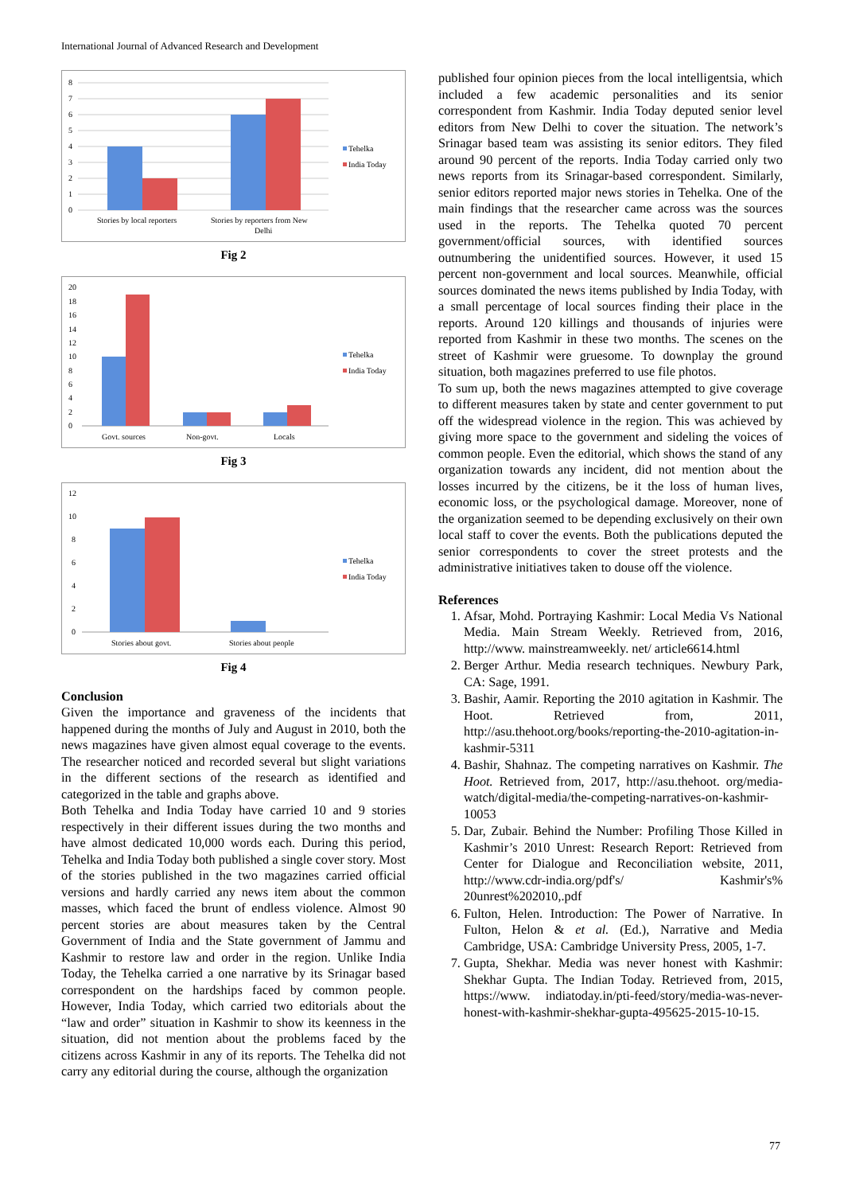International Journal of Advanced Research and Development
8
7
6
5
4
3
2
1
0
Stories by local reporters
Stories by reporters from New
Delhi
Tehelka
India Today
Fig 2
20
18
16
14
12
10
8
6
4
2
0
Govt. sources
Non-govt.
Locals
Tehelka
India Today
Fig 3
12
10
8
6
4
2
0
Stories about govt.
Stories about people
Tehelka
India Today
Fig 4
Conclusion
Given the importance and graveness of the incidents that happened during the months of July and August in 2010, both the news magazines have given almost equal coverage to the events. The researcher noticed and recorded several but slight variations in the different sections of the research as identified and categorized in the table and graphs above.
Both Tehelka and India Today have carried 10 and 9 stories respectively in their different issues during the two months and have almost dedicated 10,000 words each. During this period, Tehelka and India Today both published a single cover story. Most of the stories published in the two magazines carried official versions and hardly carried any news item about the common masses, which faced the brunt of endless violence. Almost 90 percent stories are about measures taken by the Central Government of India and the State government of Jammu and Kashmir to restore law and order in the region. Unlike India Today, the Tehelka carried a one narrative by its Srinagar based correspondent on the hardships faced by common people. However, India Today, which carried two editorials about the “law and order” situation in Kashmir to show its keenness in the situation, did not mention about the problems faced by the citizens across Kashmir in any of its reports. The Tehelka did not carry any editorial during the course, although the organization
published four opinion pieces from the local intelligentsia, which included a few academic personalities and its senior correspondent from Kashmir. India Today deputed senior level editors from New Delhi to cover the situation. The network’s Srinagar based team was assisting its senior editors. They filed around 90 percent of the reports. India Today carried only two news reports from its Srinagar-based correspondent. Similarly, senior editors reported major news stories in Tehelka. One of the main findings that the researcher came across was the sources used in the reports. The Tehelka quoted 70 percent government/official sources, with identified sources outnumbering the unidentified sources. However, it used 15 percent non-government and local sources. Meanwhile, official sources dominated the news items published by India Today, with a small percentage of local sources finding their place in the reports. Around 120 killings and thousands of injuries were reported from Kashmir in these two months. The scenes on the street of Kashmir were gruesome. To downplay the ground situation, both magazines preferred to use file photos.
To sum up, both the news magazines attempted to give coverage to different measures taken by state and center government to put off the widespread violence in the region. This was achieved by giving more space to the government and sideling the voices of common people. Even the editorial, which shows the stand of any organization towards any incident, did not mention about the losses incurred by the citizens, be it the loss of human lives, economic loss, or the psychological damage. Moreover, none of the organization seemed to be depending exclusively on their own local staff to cover the events. Both the publications deputed the senior correspondents to cover the street protests and the administrative initiatives taken to douse off the violence.
References
1. Afsar, Mohd. Portraying Kashmir: Local Media Vs National Media. Main Stream Weekly. Retrieved from, 2016, http://www. mainstreamweekly. net/ article6614.html
2. Berger Arthur. Media research techniques. Newbury Park, CA: Sage, 1991.
3. Bashir, Aamir. Reporting the 2010 agitation in Kashmir. The Hoot. Retrieved from, 2011, http://asu.thehoot.org/books/reporting-the-2010-agitation-in-kashmir-5311
4. Bashir, Shahnaz. The competing narratives on Kashmir. The Hoot. Retrieved from, 2017, http://asu.thehoot. org/media-watch/digital-media/the-competing-narratives-on-kashmir-10053
5. Dar, Zubair. Behind the Number: Profiling Those Killed in Kashmir’s 2010 Unrest: Research Report: Retrieved from Center for Dialogue and Reconciliation website, 2011, http://www.cdr-india.org/pdf's/ Kashmir's% 20unrest%202010,.pdf
6. Fulton, Helen. Introduction: The Power of Narrative. In Fulton, Helon & et al. (Ed.), Narrative and Media Cambridge, USA: Cambridge University Press, 2005, 1-7.
7. Gupta, Shekhar. Media was never honest with Kashmir: Shekhar Gupta. The Indian Today. Retrieved from, 2015, https://www. indiatoday.in/pti-feed/story/media-was-never-honest-with-kashmir-shekhar-gupta-495625-2015-10-15.
77